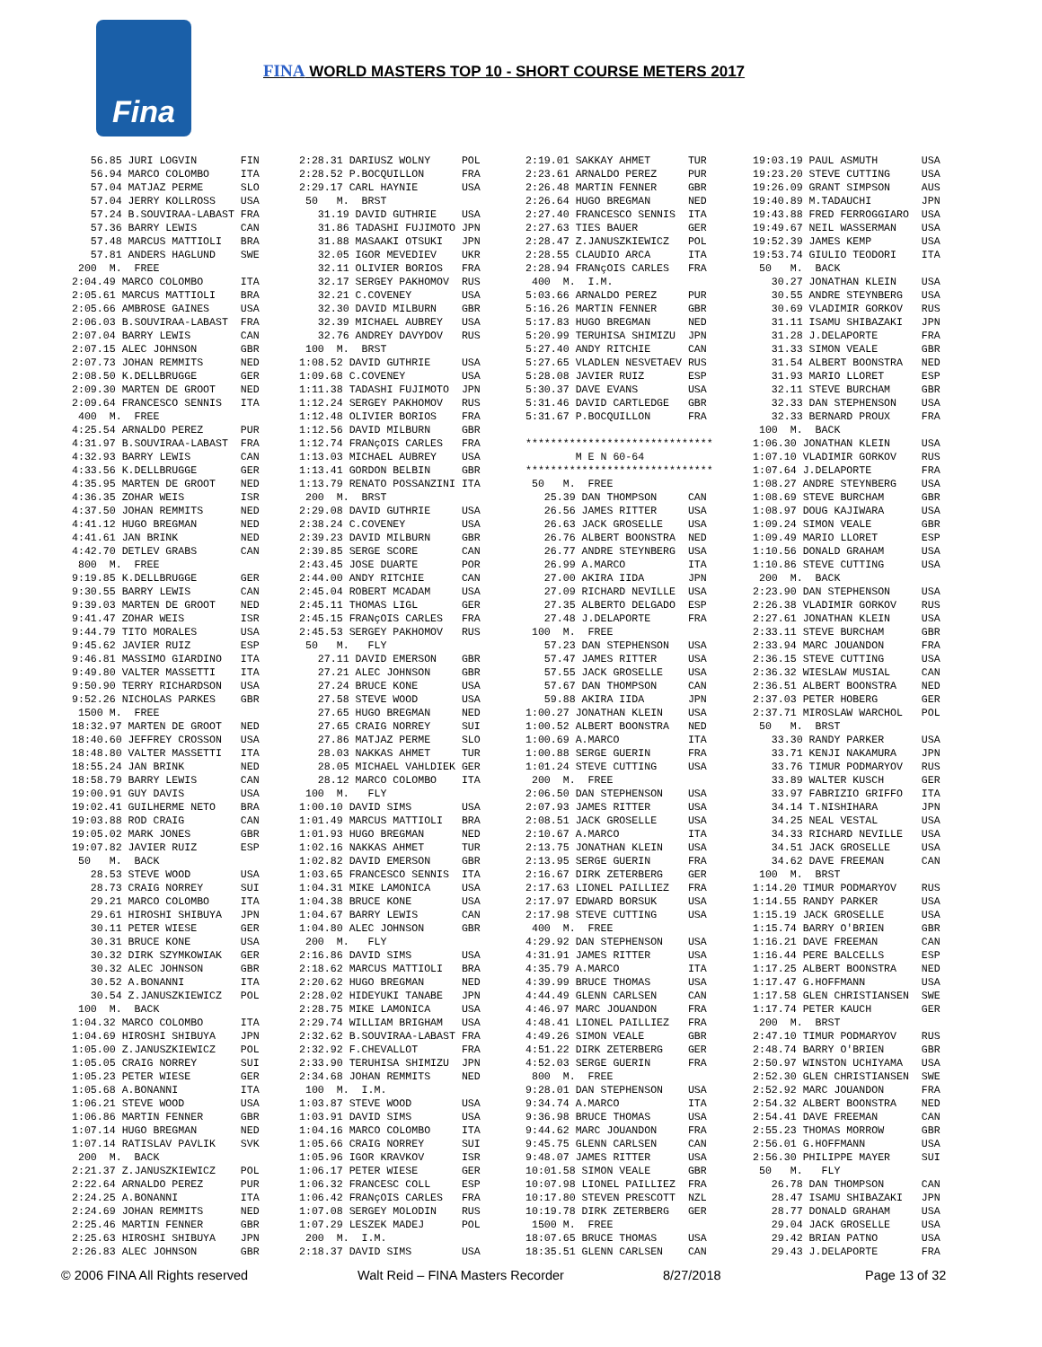Fina
FINA WORLD MASTERS TOP 10 - SHORT COURSE METERS 2017
   56.85 JURI LOGVIN       FIN
   56.94 MARCO COLOMBO     ITA
   57.04 MATJAZ PERME      SLO
   57.04 JERRY KOLLROSS    USA
   57.24 B.SOUVIRAA-LABAST FRA
   57.36 BARRY LEWIS       CAN
   57.48 MARCUS MATTIOLI   BRA
   57.81 ANDERS HAGLUND    SWE
 200  M.  FREE
2:04.49 MARCO COLOMBO      ITA
2:05.61 MARCUS MATTIOLI    BRA
2:05.66 AMBROSE GAINES     USA
2:06.03 B.SOUVIRAA-LABAST  FRA
2:07.04 BARRY LEWIS        CAN
2:07.15 ALEC JOHNSON       GBR
2:07.73 JOHAN REMMITS      NED
2:08.50 K.DELLBRUGGE       GER
2:09.30 MARTEN DE GROOT    NED
2:09.64 FRANCESCO SENNIS   ITA
 400  M.  FREE
4:25.54 ARNALDO PEREZ      PUR
4:31.97 B.SOUVIRAA-LABAST  FRA
4:32.93 BARRY LEWIS        CAN
4:33.56 K.DELLBRUGGE       GER
4:35.95 MARTEN DE GROOT    NED
4:36.35 ZOHAR WEIS         ISR
4:37.50 JOHAN REMMITS      NED
4:41.12 HUGO BREGMAN       NED
4:41.61 JAN BRINK          NED
4:42.70 DETLEV GRABS       CAN
 800  M.  FREE
9:19.85 K.DELLBRUGGE       GER
9:30.55 BARRY LEWIS        CAN
9:39.03 MARTEN DE GROOT    NED
9:41.47 ZOHAR WEIS         ISR
9:44.79 TITO MORALES       USA
9:45.62 JAVIER RUIZ        ESP
9:46.81 MASSIMO GIARDINO   ITA
9:49.80 VALTER MASSETTI    ITA
9:50.90 TERRY RICHARDSON   USA
9:52.26 NICHOLAS PARKES    GBR
 1500 M.  FREE
18:32.97 MARTEN DE GROOT   NED
18:40.60 JEFFREY CROSSON   USA
18:48.80 VALTER MASSETTI   ITA
18:55.24 JAN BRINK         NED
18:58.79 BARRY LEWIS       CAN
19:00.91 GUY DAVIS         USA
19:02.41 GUILHERME NETO    BRA
19:03.88 ROD CRAIG         CAN
19:05.02 MARK JONES        GBR
19:07.82 JAVIER RUIZ       ESP
 50   M.  BACK
   28.53 STEVE WOOD        USA
   28.73 CRAIG NORREY      SUI
   29.21 MARCO COLOMBO     ITA
   29.61 HIROSHI SHIBUYA   JPN
   30.11 PETER WIESE       GER
   30.31 BRUCE KONE        USA
   30.32 DIRK SZYMKOWIAK   GER
   30.32 ALEC JOHNSON      GBR
   30.52 A.BONANNI         ITA
   30.54 Z.JANUSZKIEWICZ   POL
 100  M.  BACK
1:04.32 MARCO COLOMBO      ITA
1:04.69 HIROSHI SHIBUYA    JPN
1:05.00 Z.JANUSZKIEWICZ    POL
1:05.05 CRAIG NORREY       SUI
1:05.23 PETER WIESE        GER
1:05.68 A.BONANNI          ITA
1:06.21 STEVE WOOD         USA
1:06.86 MARTIN FENNER      GBR
1:07.14 HUGO BREGMAN       NED
1:07.14 RATISLAV PAVLIK    SVK
 200  M.  BACK
2:21.37 Z.JANUSZKIEWICZ    POL
2:22.64 ARNALDO PEREZ      PUR
2:24.25 A.BONANNI          ITA
2:24.69 JOHAN REMMITS      NED
2:25.46 MARTIN FENNER      GBR
2:25.63 HIROSHI SHIBUYA    JPN
2:26.83 ALEC JOHNSON       GBR
2:28.31 DARIUSZ WOLNY     POL
2:28.52 P.BOCQUILLON      FRA
2:29.17 CARL HAYNIE       USA
 50   M.  BRST
   31.19 DAVID GUTHRIE    USA
   31.86 TADASHI FUJIMOTO JPN
   31.88 MASAAKI OTSUKI   JPN
   32.05 IGOR MEVEDIEV    UKR
   32.11 OLIVIER BORIOS   FRA
   32.17 SERGEY PAKHOMOV  RUS
   32.21 C.COVENEY        USA
   32.30 DAVID MILBURN    GBR
   32.39 MICHAEL AUBREY   USA
   32.76 ANDREY DAVYDOV   RUS
 100  M.  BRST
1:08.52 DAVID GUTHRIE     USA
1:09.68 C.COVENEY         USA
1:11.38 TADASHI FUJIMOTO  JPN
1:12.24 SERGEY PAKHOMOV   RUS
1:12.48 OLIVIER BORIOS    FRA
1:12.56 DAVID MILBURN     GBR
1:12.74 FRANçOIS CARLES   FRA
1:13.03 MICHAEL AUBREY    USA
1:13.41 GORDON BELBIN     GBR
1:13.79 RENATO POSSANZINI ITA
 200  M.  BRST
2:29.08 DAVID GUTHRIE     USA
2:38.24 C.COVENEY         USA
2:39.23 DAVID MILBURN     GBR
2:39.85 SERGE SCORE       CAN
2:43.45 JOSE DUARTE       POR
2:44.00 ANDY RITCHIE      CAN
2:45.04 ROBERT MCADAM     USA
2:45.11 THOMAS LIGL       GER
2:45.15 FRANçOIS CARLES   FRA
2:45.53 SERGEY PAKHOMOV   RUS
 50   M.   FLY
   27.11 DAVID EMERSON    GBR
   27.21 ALEC JOHNSON     GBR
   27.24 BRUCE KONE       USA
   27.58 STEVE WOOD       USA
   27.65 HUGO BREGMAN     NED
   27.65 CRAIG NORREY     SUI
   27.86 MATJAZ PERME     SLO
   28.03 NAKKAS AHMET     TUR
   28.05 MICHAEL VAHLDIEK GER
   28.12 MARCO COLOMBO    ITA
 100  M.   FLY
1:00.10 DAVID SIMS        USA
1:01.49 MARCUS MATTIOLI   BRA
1:01.93 HUGO BREGMAN      NED
1:02.16 NAKKAS AHMET      TUR
1:02.82 DAVID EMERSON     GBR
1:03.65 FRANCESCO SENNIS  ITA
1:04.31 MIKE LAMONICA     USA
1:04.38 BRUCE KONE        USA
1:04.67 BARRY LEWIS       CAN
1:04.80 ALEC JOHNSON      GBR
 200  M.   FLY
2:16.86 DAVID SIMS        USA
2:18.62 MARCUS MATTIOLI   BRA
2:20.62 HUGO BREGMAN      NED
2:28.02 HIDEYUKI TANABE   JPN
2:28.75 MIKE LAMONICA     USA
2:29.74 WILLIAM BRIGHAM   USA
2:32.62 B.SOUVIRAA-LABAST FRA
2:32.92 F.CHEVALLOT       FRA
2:33.90 TERUHISA SHIMIZU  JPN
2:34.68 JOHAN REMMITS     NED
 100  M.  I.M.
1:03.87 STEVE WOOD        USA
1:03.91 DAVID SIMS        USA
1:04.16 MARCO COLOMBO     ITA
1:05.66 CRAIG NORREY      SUI
1:05.96 IGOR KRAVKOV      ISR
1:06.17 PETER WIESE       GER
1:06.32 FRANCESC COLL     ESP
1:06.42 FRANçOIS CARLES   FRA
1:07.08 SERGEY MOLODIN    RUS
1:07.29 LESZEK MADEJ      POL
 200  M.  I.M.
2:18.37 DAVID SIMS        USA
2:19.01 SAKKAY AHMET      TUR
2:23.61 ARNALDO PEREZ     PUR
2:26.48 MARTIN FENNER     GBR
2:26.64 HUGO BREGMAN      NED
2:27.40 FRANCESCO SENNIS  ITA
2:27.63 TIES BAUER        GER
2:28.47 Z.JANUSZKIEWICZ   POL
2:28.55 CLAUDIO ARCA      ITA
2:28.94 FRANçOIS CARLES   FRA
 400  M.  I.M.
5:03.66 ARNALDO PEREZ     PUR
5:16.26 MARTIN FENNER     GBR
5:17.83 HUGO BREGMAN      NED
5:20.99 TERUHISA SHIMIZU  JPN
5:27.40 ANDY RITCHIE      CAN
5:27.65 VLADLEN NESVETAEV RUS
5:28.08 JAVIER RUIZ       ESP
5:30.37 DAVE EVANS        USA
5:31.46 DAVID CARTLEDGE   GBR
5:31.67 P.BOCQUILLON      FRA

******************************
        M E N 60-64
******************************
 50   M.  FREE
   25.39 DAN THOMPSON     CAN
   26.56 JAMES RITTER     USA
   26.63 JACK GROSELLE    USA
   26.76 ALBERT BOONSTRA  NED
   26.77 ANDRE STEYNBERG  USA
   26.99 A.MARCO          ITA
   27.00 AKIRA IIDA       JPN
   27.09 RICHARD NEVILLE  USA
   27.35 ALBERTO DELGADO  ESP
   27.48 J.DELAPORTE      FRA
 100  M.  FREE
   57.23 DAN STEPHENSON   USA
   57.47 JAMES RITTER     USA
   57.55 JACK GROSELLE    USA
   57.67 DAN THOMPSON     CAN
   59.88 AKIRA IIDA       JPN
1:00.27 JONATHAN KLEIN    USA
1:00.52 ALBERT BOONSTRA   NED
1:00.69 A.MARCO           ITA
1:00.88 SERGE GUERIN      FRA
1:01.24 STEVE CUTTING     USA
 200  M.  FREE
2:06.50 DAN STEPHENSON    USA
2:07.93 JAMES RITTER      USA
2:08.51 JACK GROSELLE     USA
2:10.67 A.MARCO           ITA
2:13.75 JONATHAN KLEIN    USA
2:13.95 SERGE GUERIN      FRA
2:16.67 DIRK ZETERBERG    GER
2:17.63 LIONEL PAILLIEZ   FRA
2:17.97 EDWARD BORSUK     USA
2:17.98 STEVE CUTTING     USA
 400  M.  FREE
4:29.92 DAN STEPHENSON    USA
4:31.91 JAMES RITTER      USA
4:35.79 A.MARCO           ITA
4:39.99 BRUCE THOMAS      USA
4:44.49 GLENN CARLSEN     CAN
4:46.97 MARC JOUANDON     FRA
4:48.41 LIONEL PAILLIEZ   FRA
4:49.26 SIMON VEALE       GBR
4:51.22 DIRK ZETERBERG    GER
4:52.03 SERGE GUERIN      FRA
 800  M.  FREE
9:28.01 DAN STEPHENSON    USA
9:34.74 A.MARCO           ITA
9:36.98 BRUCE THOMAS      USA
9:44.62 MARC JOUANDON     FRA
9:45.75 GLENN CARLSEN     CAN
9:48.07 JAMES RITTER      USA
10:01.58 SIMON VEALE      GBR
10:07.98 LIONEL PAILLIEZ  FRA
10:17.80 STEVEN PRESCOTT  NZL
10:19.78 DIRK ZETERBERG   GER
 1500 M.  FREE
18:07.65 BRUCE THOMAS     USA
18:35.51 GLENN CARLSEN    CAN
19:03.19 PAUL ASMUTH       USA
19:23.20 STEVE CUTTING     USA
19:26.09 GRANT SIMPSON     AUS
19:40.89 M.TADAUCHI        JPN
19:43.88 FRED FERROGGIARO  USA
19:49.67 NEIL WASSERMAN    USA
19:52.39 JAMES KEMP        USA
19:53.74 GIULIO TEODORI    ITA
 50   M.  BACK
   30.27 JONATHAN KLEIN    USA
   30.55 ANDRE STEYNBERG   USA
   30.69 VLADIMIR GORKOV   RUS
   31.11 ISAMU SHIBAZAKI   JPN
   31.28 J.DELAPORTE       FRA
   31.33 SIMON VEALE       GBR
   31.54 ALBERT BOONSTRA   NED
   31.93 MARIO LLORET      ESP
   32.11 STEVE BURCHAM     GBR
   32.33 DAN STEPHENSON    USA
   32.33 BERNARD PROUX     FRA
 100  M.  BACK
1:06.30 JONATHAN KLEIN     USA
1:07.10 VLADIMIR GORKOV    RUS
1:07.64 J.DELAPORTE        FRA
1:08.27 ANDRE STEYNBERG    USA
1:08.69 STEVE BURCHAM      GBR
1:08.97 DOUG KAJIWARA      USA
1:09.24 SIMON VEALE        GBR
1:09.49 MARIO LLORET       ESP
1:10.56 DONALD GRAHAM      USA
1:10.86 STEVE CUTTING      USA
 200  M.  BACK
2:23.90 DAN STEPHENSON     USA
2:26.38 VLADIMIR GORKOV    RUS
2:27.61 JONATHAN KLEIN     USA
2:33.11 STEVE BURCHAM      GBR
2:33.94 MARC JOUANDON      FRA
2:36.15 STEVE CUTTING      USA
2:36.32 WIESLAW MUSIAL     CAN
2:36.51 ALBERT BOONSTRA    NED
2:37.03 PETER HOBERG       GER
2:37.71 MIROSLAW WARCHOL   POL
 50   M.  BRST
   33.30 RANDY PARKER      USA
   33.71 KENJI NAKAMURA    JPN
   33.76 TIMUR PODMARYOV   RUS
   33.89 WALTER KUSCH      GER
   33.97 FABRIZIO GRIFFO   ITA
   34.14 T.NISHIHARA       JPN
   34.25 NEAL VESTAL       USA
   34.33 RICHARD NEVILLE   USA
   34.51 JACK GROSELLE     USA
   34.62 DAVE FREEMAN      CAN
 100  M.  BRST
1:14.20 TIMUR PODMARYOV    RUS
1:14.55 RANDY PARKER       USA
1:15.19 JACK GROSELLE      USA
1:15.74 BARRY O'BRIEN      GBR
1:16.21 DAVE FREEMAN       CAN
1:16.44 PERE BALCELLS      ESP
1:17.25 ALBERT BOONSTRA    NED
1:17.47 G.HOFFMANN         USA
1:17.58 GLEN CHRISTIANSEN  SWE
1:17.74 PETER KAUCH        GER
 200  M.  BRST
2:47.10 TIMUR PODMARYOV    RUS
2:48.74 BARRY O'BRIEN      GBR
2:50.97 WINSTON UCHIYAMA   USA
2:52.30 GLEN CHRISTIANSEN  SWE
2:52.92 MARC JOUANDON      FRA
2:54.32 ALBERT BOONSTRA    NED
2:54.41 DAVE FREEMAN       CAN
2:55.23 THOMAS MORROW      GBR
2:56.01 G.HOFFMANN         USA
2:56.30 PHILIPPE MAYER     SUI
 50   M.   FLY
   26.78 DAN THOMPSON      CAN
   28.47 ISAMU SHIBAZAKI   JPN
   28.77 DONALD GRAHAM     USA
   29.04 JACK GROSELLE     USA
   29.42 BRIAN PATNO       USA
   29.43 J.DELAPORTE       FRA
© 2006 FINA All Rights reserved Walt Reid – FINA Masters Recorder 8/27/2018 Page 13 of 32